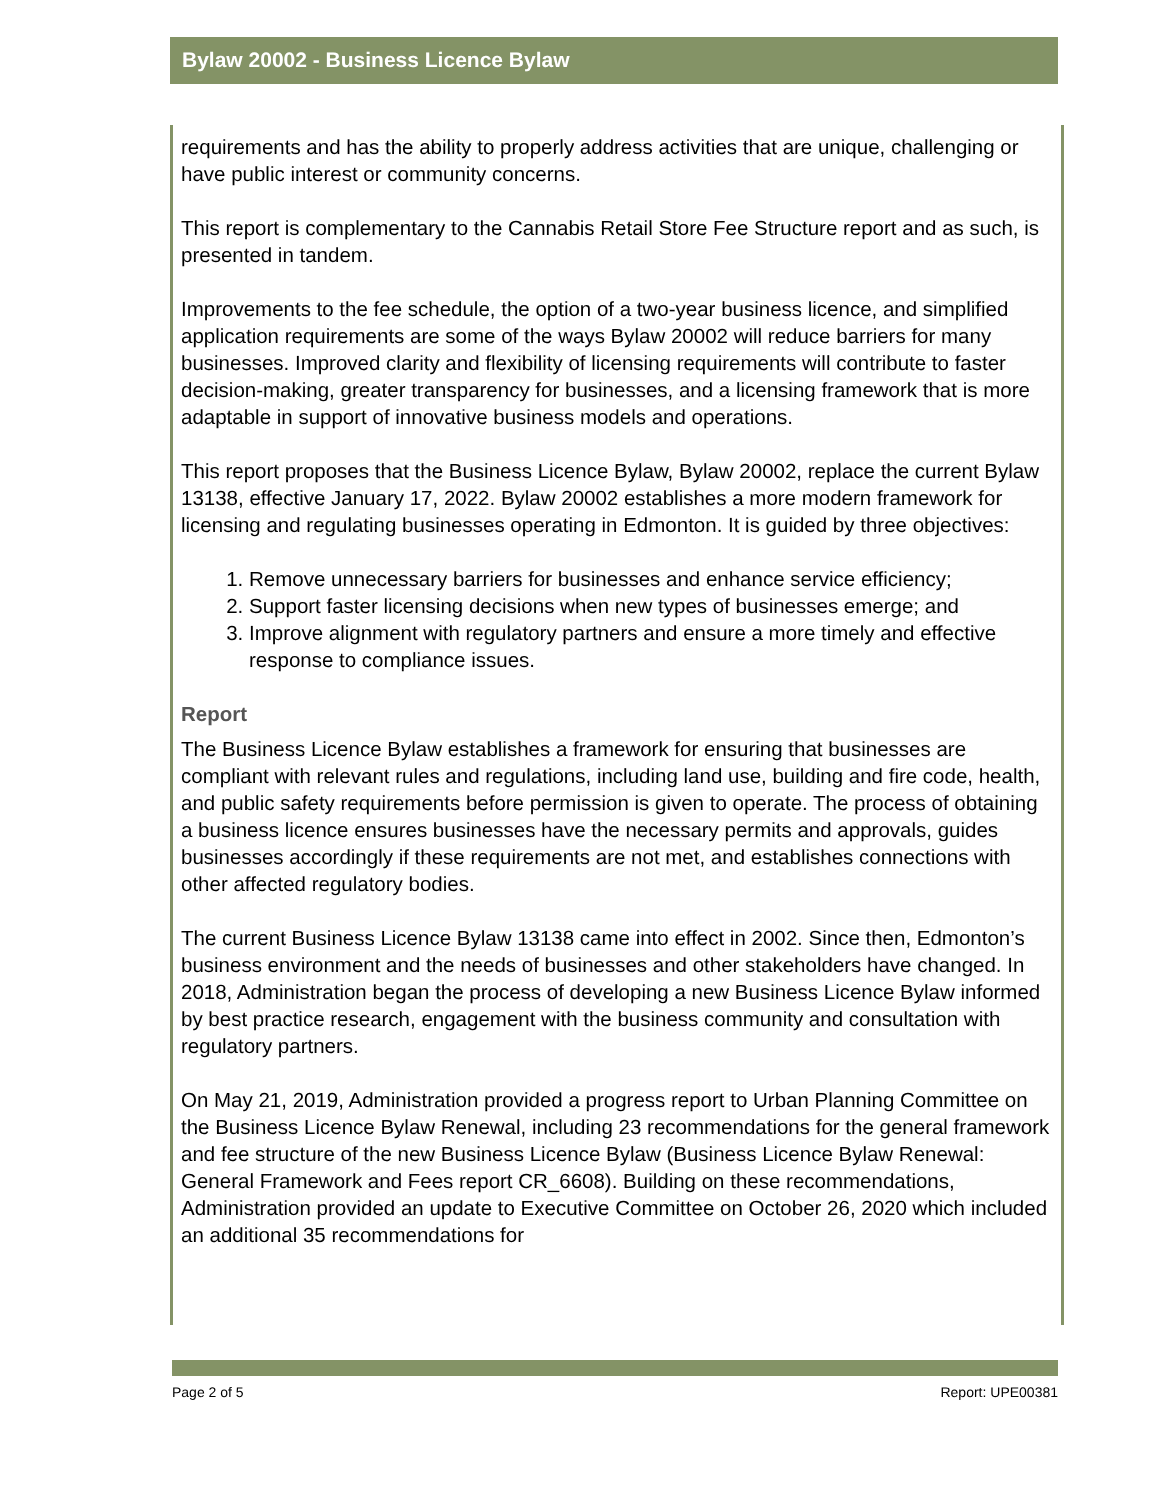Bylaw 20002 - Business Licence Bylaw
requirements and has the ability to properly address activities that are unique, challenging or have public interest or community concerns.
This report is complementary to the Cannabis Retail Store Fee Structure report and as such, is presented in tandem.
Improvements to the fee schedule, the option of a two-year business licence, and simplified application requirements are some of the ways Bylaw 20002 will reduce barriers for many businesses. Improved clarity and flexibility of licensing requirements will contribute to faster decision-making, greater transparency for businesses, and a licensing framework that is more adaptable in support of innovative business models and operations.
This report proposes that the Business Licence Bylaw, Bylaw 20002, replace the current Bylaw 13138, effective January 17, 2022. Bylaw 20002 establishes a more modern framework for licensing and regulating businesses operating in Edmonton. It is guided by three objectives:
1. Remove unnecessary barriers for businesses and enhance service efficiency;
2. Support faster licensing decisions when new types of businesses emerge; and
3. Improve alignment with regulatory partners and ensure a more timely and effective response to compliance issues.
Report
The Business Licence Bylaw establishes a framework for ensuring that businesses are compliant with relevant rules and regulations, including land use, building and fire code, health, and public safety requirements before permission is given to operate. The process of obtaining a business licence ensures businesses have the necessary permits and approvals, guides businesses accordingly if these requirements are not met, and establishes connections with other affected regulatory bodies.
The current Business Licence Bylaw 13138 came into effect in 2002. Since then, Edmonton’s business environment and the needs of businesses and other stakeholders have changed. In 2018, Administration began the process of developing a new Business Licence Bylaw informed by best practice research, engagement with the business community and consultation with regulatory partners.
On May 21, 2019, Administration provided a progress report to Urban Planning Committee on the Business Licence Bylaw Renewal, including 23 recommendations for the general framework and fee structure of the new Business Licence Bylaw (Business Licence Bylaw Renewal: General Framework and Fees report CR_6608). Building on these recommendations, Administration provided an update to Executive Committee on October 26, 2020 which included an additional 35 recommendations for
Page 2 of 5 Report: UPE00381